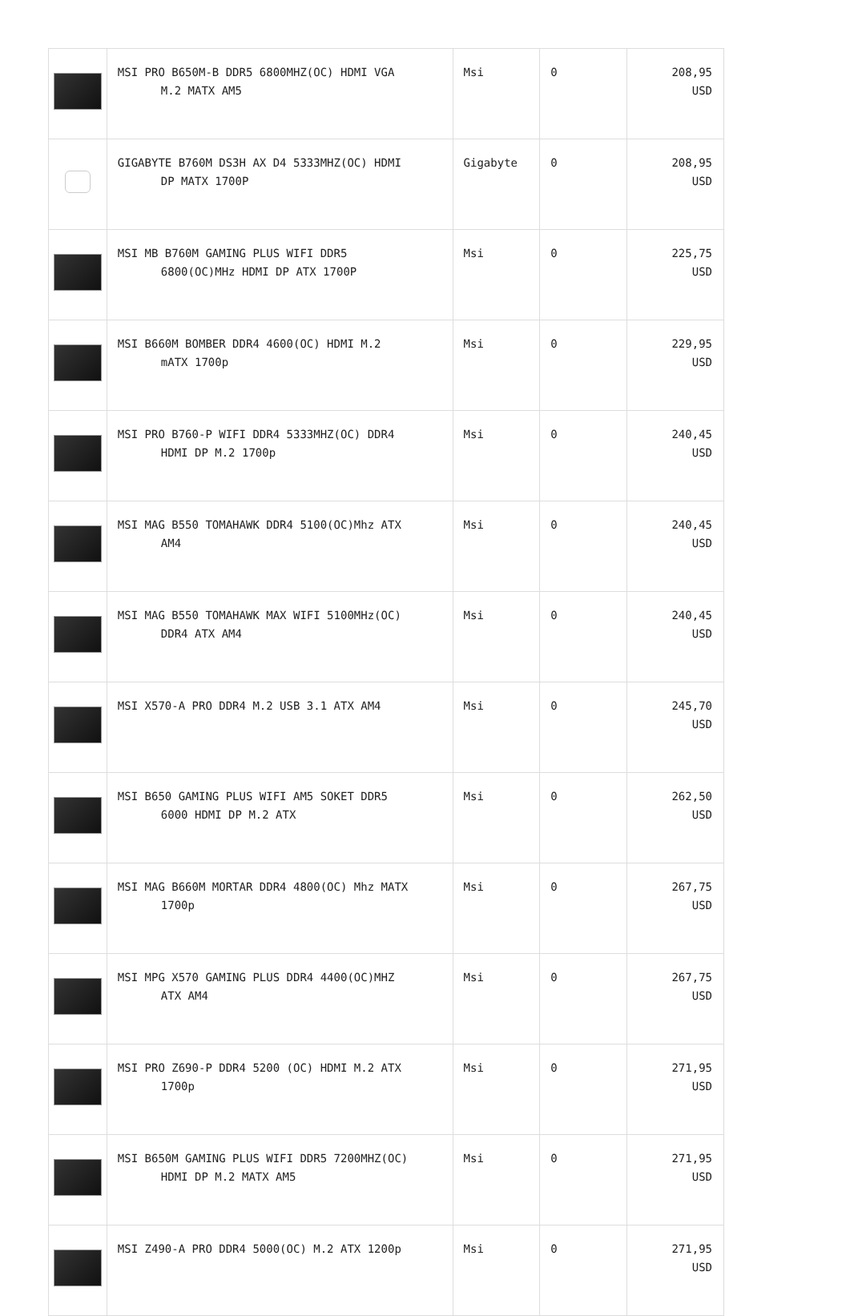| | MSI PRO B650M-B DDR5 6800MHZ(OC) HDMI VGA M.2 MATX AM5 | Msi | 0 | 208,95 USD |
| | GIGABYTE B760M DS3H AX D4 5333MHZ(OC) HDMI DP MATX 1700P | Gigabyte | 0 | 208,95 USD |
| | MSI MB B760M GAMING PLUS WIFI DDR5 6800(OC)MHz HDMI DP ATX 1700P | Msi | 0 | 225,75 USD |
| | MSI B660M BOMBER DDR4 4600(OC) HDMI M.2 mATX 1700p | Msi | 0 | 229,95 USD |
| | MSI PRO B760-P WIFI DDR4 5333MHZ(OC) DDR4 HDMI DP M.2 1700p | Msi | 0 | 240,45 USD |
| | MSI MAG B550 TOMAHAWK DDR4 5100(OC)Mhz ATX AM4 | Msi | 0 | 240,45 USD |
| | MSI MAG B550 TOMAHAWK MAX WIFI 5100MHz(OC) DDR4 ATX AM4 | Msi | 0 | 240,45 USD |
| | MSI X570-A PRO DDR4 M.2 USB 3.1 ATX AM4 | Msi | 0 | 245,70 USD |
| | MSI B650 GAMING PLUS WIFI AM5 SOKET DDR5 6000 HDMI DP M.2 ATX | Msi | 0 | 262,50 USD |
| | MSI MAG B660M MORTAR DDR4 4800(OC) Mhz MATX 1700p | Msi | 0 | 267,75 USD |
| | MSI MPG X570 GAMING PLUS DDR4 4400(OC)MHZ ATX AM4 | Msi | 0 | 267,75 USD |
| | MSI PRO Z690-P DDR4 5200 (OC) HDMI M.2 ATX 1700p | Msi | 0 | 271,95 USD |
| | MSI B650M GAMING PLUS WIFI DDR5 7200MHZ(OC) HDMI DP M.2 MATX AM5 | Msi | 0 | 271,95 USD |
| | MSI Z490-A PRO DDR4 5000(OC) M.2 ATX 1200p | Msi | 0 | 271,95 USD |